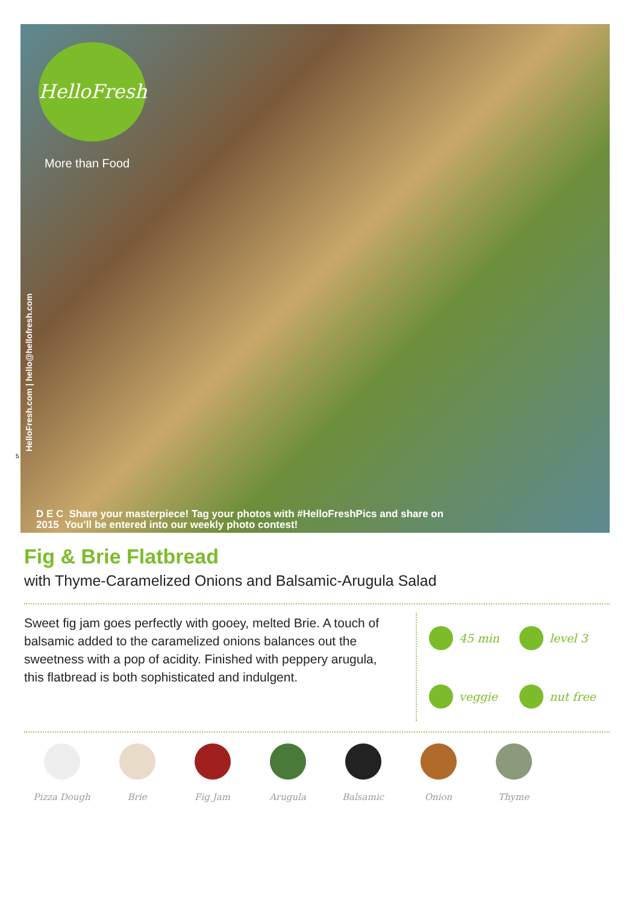HelloFresh
More than Food
HelloFresh.com | hello@hellofresh.com
5
D E C Share your masterpiece! Tag your photos with #HelloFreshPics and share on
2015 You’ll be entered into our weekly photo contest!
Fig & Brie Flatbread
with Thyme-Caramelized Onions and Balsamic-Arugula Salad
Sweet fig jam goes perfectly with gooey, melted Brie. A touch of balsamic added to the caramelized onions balances out the sweetness with a pop of acidity. Finished with peppery arugula, this flatbread is both sophisticated and indulgent.
45 min
level 3
veggie
nut free
Pizza Dough Brie Fig Jam Arugula Balsamic Onion Thyme